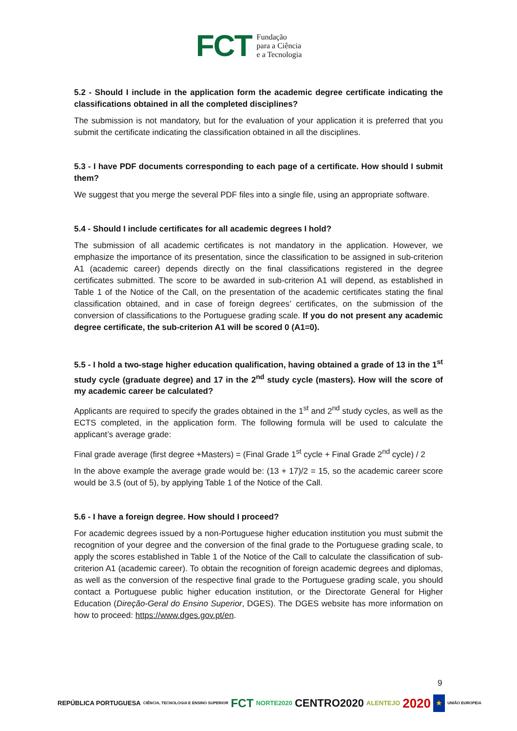FCT Fundação
para a Ciência
e a Tecnologia
5.2 - Should I include in the application form the academic degree certificate indicating the classifications obtained in all the completed disciplines?
The submission is not mandatory, but for the evaluation of your application it is preferred that you submit the certificate indicating the classification obtained in all the disciplines.
5.3 - I have PDF documents corresponding to each page of a certificate. How should I submit them?
We suggest that you merge the several PDF files into a single file, using an appropriate software.
5.4 - Should I include certificates for all academic degrees I hold?
The submission of all academic certificates is not mandatory in the application. However, we emphasize the importance of its presentation, since the classification to be assigned in sub-criterion A1 (academic career) depends directly on the final classifications registered in the degree certificates submitted. The score to be awarded in sub-criterion A1 will depend, as established in Table 1 of the Notice of the Call, on the presentation of the academic certificates stating the final classification obtained, and in case of foreign degrees’ certificates, on the submission of the conversion of classifications to the Portuguese grading scale. If you do not present any academic degree certificate, the sub-criterion A1 will be scored 0 (A1=0).
5.5 - I hold a two-stage higher education qualification, having obtained a grade of 13 in the 1<sup>st</sup> study cycle (graduate degree) and 17 in the 2<sup>nd</sup> study cycle (masters). How will the score of my academic career be calculated?
Applicants are required to specify the grades obtained in the 1<sup>st</sup> and 2<sup>nd</sup> study cycles, as well as the ECTS completed, in the application form. The following formula will be used to calculate the applicant’s average grade:
Final grade average (first degree +Masters) = (Final Grade 1<sup>st</sup> cycle + Final Grade 2<sup>nd</sup> cycle) / 2
In the above example the average grade would be: (13 + 17)/2 = 15, so the academic career score would be 3.5 (out of 5), by applying Table 1 of the Notice of the Call.
5.6 - I have a foreign degree. How should I proceed?
For academic degrees issued by a non-Portuguese higher education institution you must submit the recognition of your degree and the conversion of the final grade to the Portuguese grading scale, to apply the scores established in Table 1 of the Notice of the Call to calculate the classification of sub-criterion A1 (academic career). To obtain the recognition of foreign academic degrees and diplomas, as well as the conversion of the respective final grade to the Portuguese grading scale, you should contact a Portuguese public higher education institution, or the Directorate General for Higher Education (Direção-Geral do Ensino Superior, DGES). The DGES website has more information on how to proceed: https://www.dges.gov.pt/en.
9
REPÚBLICA PORTUGUESA CIÊNCIA, TECNOLOGIA E ENSINO SUPERIOR FCT NORTE2020 CENTRO2020 ALENTEJO 2020 ★ UNIÃO EUROPEIA